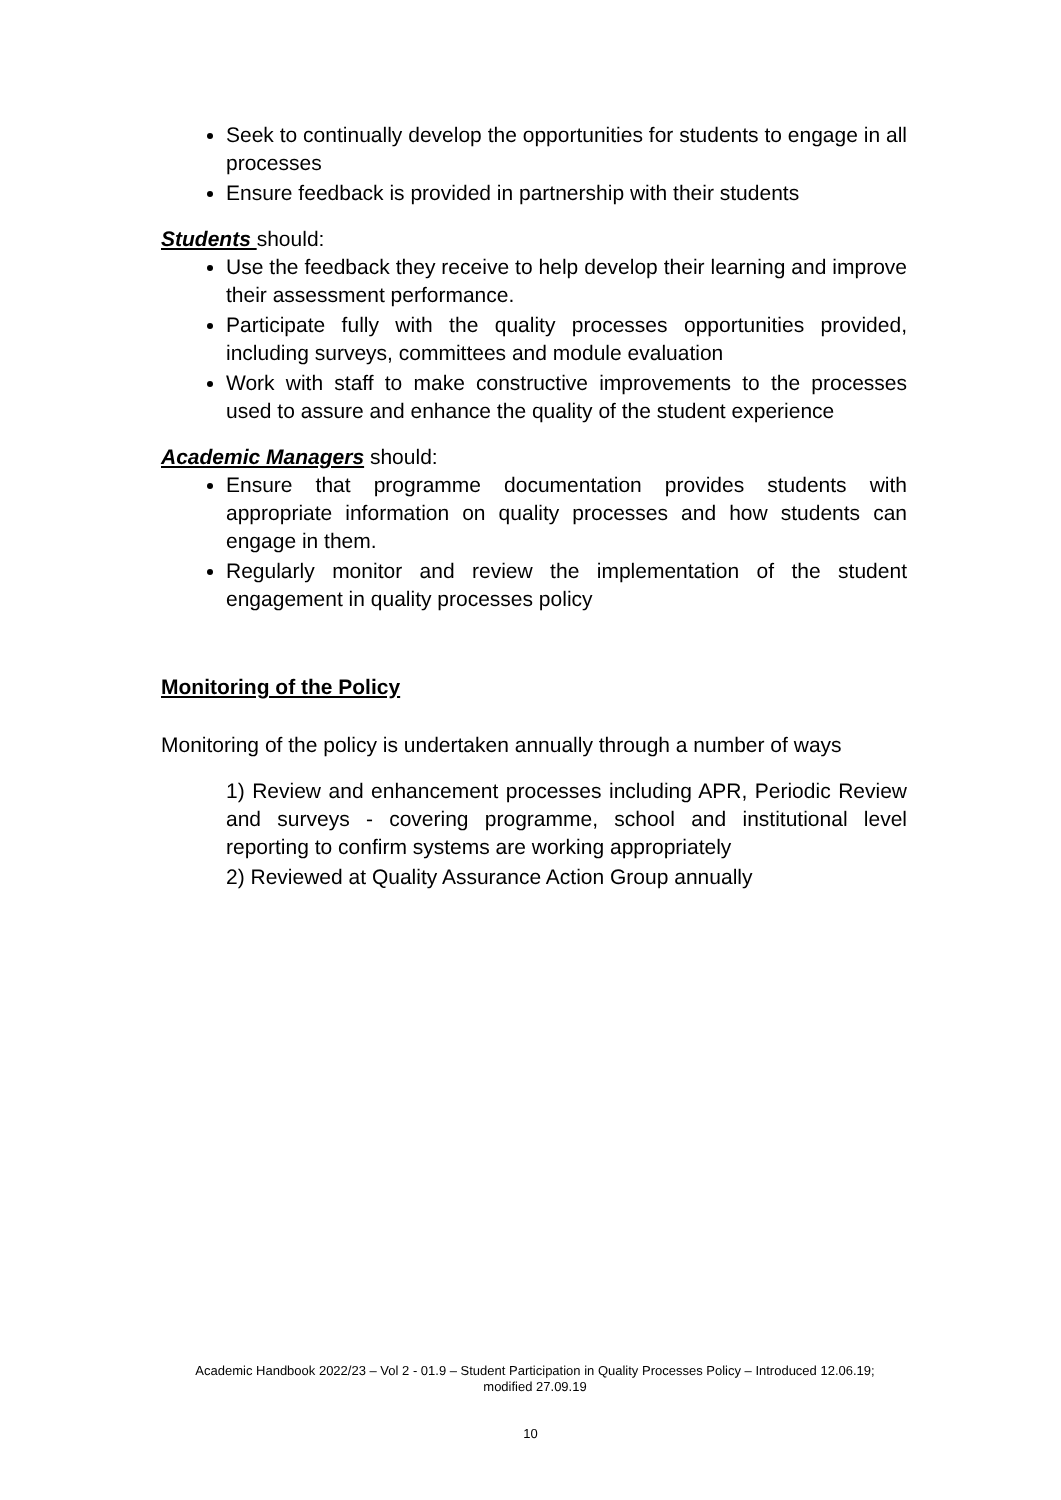Seek to continually develop the opportunities for students to engage in all processes
Ensure feedback is provided in partnership with their students
Students should:
Use the feedback they receive to help develop their learning and improve their assessment performance.
Participate fully with the quality processes opportunities provided, including surveys, committees and module evaluation
Work with staff to make constructive improvements to the processes used to assure and enhance the quality of the student experience
Academic Managers should:
Ensure that programme documentation provides students with appropriate information on quality processes and how students can engage in them.
Regularly monitor and review the implementation of the student engagement in quality processes policy
Monitoring of the Policy
Monitoring of the policy is undertaken annually through a number of ways
1) Review and enhancement processes including APR, Periodic Review and surveys - covering programme, school and institutional level reporting to confirm systems are working appropriately
2) Reviewed at Quality Assurance Action Group annually
Academic Handbook 2022/23 – Vol 2 - 01.9 – Student Participation in Quality Processes Policy – Introduced 12.06.19; modified 27.09.19
10